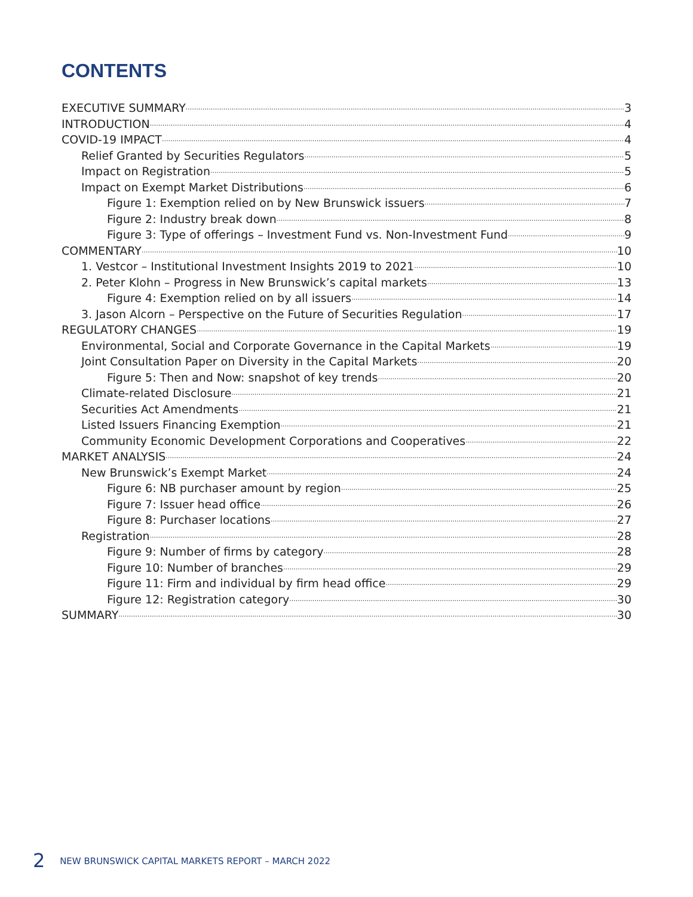CONTENTS
EXECUTIVE SUMMARY 3
INTRODUCTION 4
COVID-19 IMPACT 4
Relief Granted by Securities Regulators 5
Impact on Registration 5
Impact on Exempt Market Distributions 6
Figure 1: Exemption relied on by New Brunswick issuers 7
Figure 2: Industry break down 8
Figure 3: Type of offerings – Investment Fund vs. Non-Investment Fund 9
COMMENTARY 10
1. Vestcor – Institutional Investment Insights 2019 to 2021 10
2. Peter Klohn – Progress in New Brunswick’s capital markets 13
Figure 4: Exemption relied on by all issuers 14
3. Jason Alcorn – Perspective on the Future of Securities Regulation 17
REGULATORY CHANGES 19
Environmental, Social and Corporate Governance in the Capital Markets 19
Joint Consultation Paper on Diversity in the Capital Markets 20
Figure 5: Then and Now: snapshot of key trends 20
Climate-related Disclosure 21
Securities Act Amendments 21
Listed Issuers Financing Exemption 21
Community Economic Development Corporations and Cooperatives 22
MARKET ANALYSIS 24
New Brunswick’s Exempt Market 24
Figure 6: NB purchaser amount by region 25
Figure 7: Issuer head office 26
Figure 8: Purchaser locations 27
Registration 28
Figure 9: Number of firms by category 28
Figure 10: Number of branches 29
Figure 11: Firm and individual by firm head office 29
Figure 12: Registration category 30
SUMMARY 30
2 NEW BRUNSWICK CAPITAL MARKETS REPORT – MARCH 2022